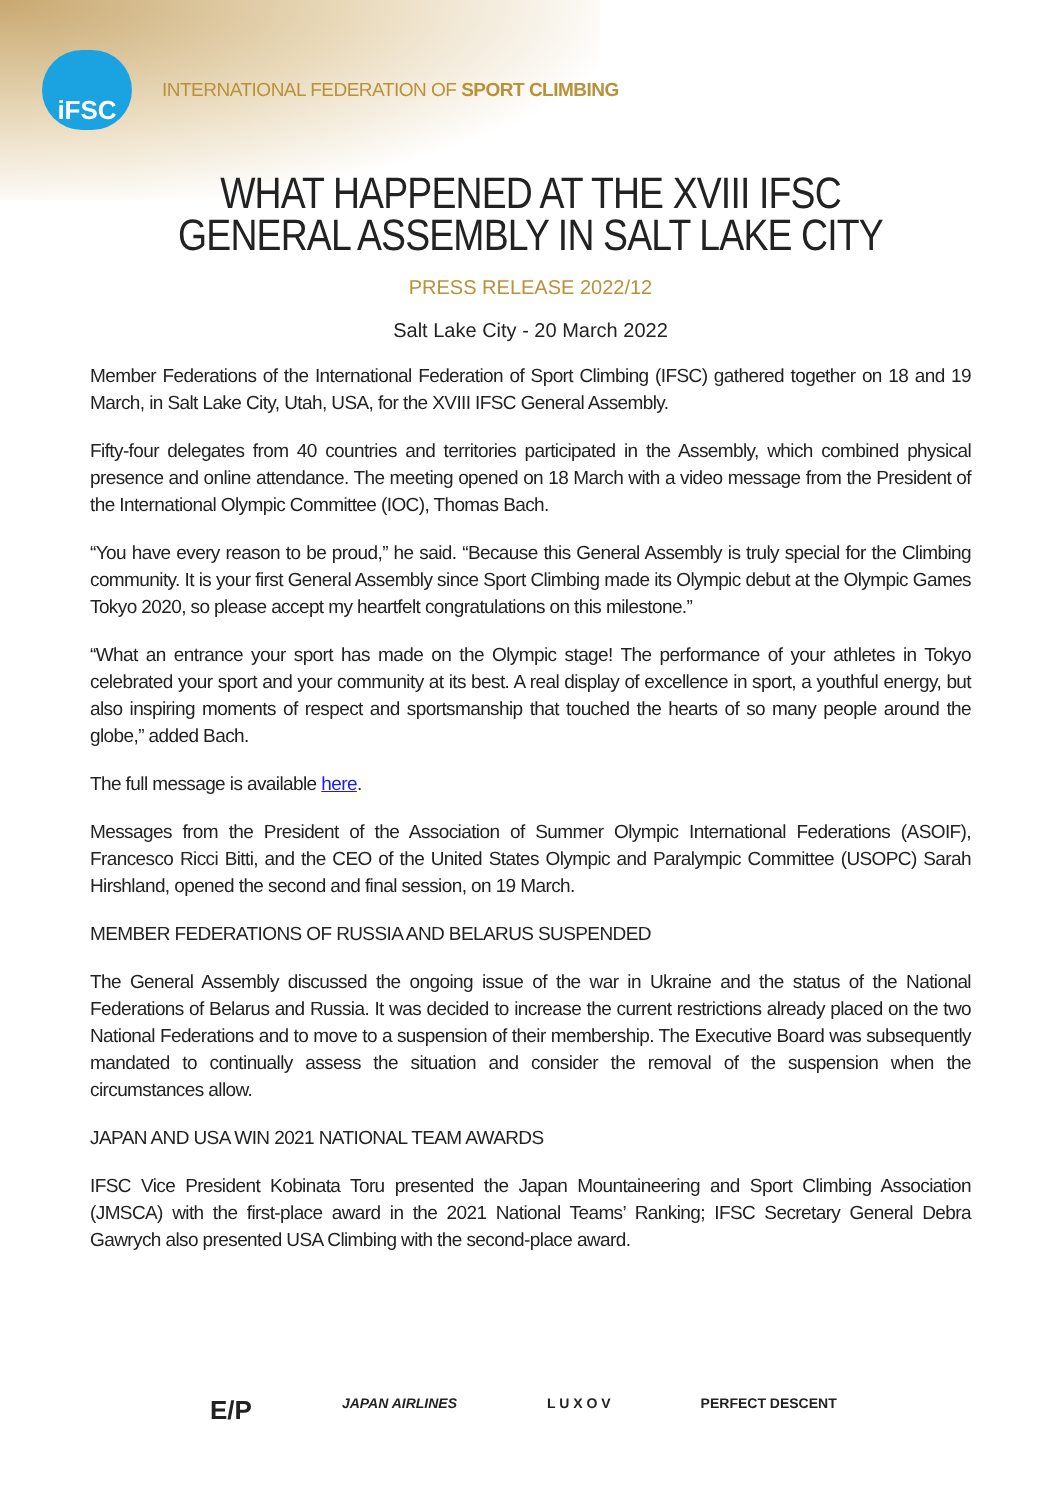iFSC
INTERNATIONAL FEDERATION OF SPORT CLIMBING
WHAT HAPPENED AT THE XVIII IFSC GENERAL ASSEMBLY IN SALT LAKE CITY
PRESS RELEASE 2022/12
Salt Lake City - 20 March 2022
Member Federations of the International Federation of Sport Climbing (IFSC) gathered together on 18 and 19 March, in Salt Lake City, Utah, USA, for the XVIII IFSC General Assembly.
Fifty-four delegates from 40 countries and territories participated in the Assembly, which combined physical presence and online attendance. The meeting opened on 18 March with a video message from the President of the International Olympic Committee (IOC), Thomas Bach.
“You have every reason to be proud,” he said. “Because this General Assembly is truly special for the Climbing community. It is your first General Assembly since Sport Climbing made its Olympic debut at the Olympic Games Tokyo 2020, so please accept my heartfelt congratulations on this milestone.”
“What an entrance your sport has made on the Olympic stage! The performance of your athletes in Tokyo celebrated your sport and your community at its best. A real display of excellence in sport, a youthful energy, but also inspiring moments of respect and sportsmanship that touched the hearts of so many people around the globe,” added Bach.
The full message is available here.
Messages from the President of the Association of Summer Olympic International Federations (ASOIF), Francesco Ricci Bitti, and the CEO of the United States Olympic and Paralympic Committee (USOPC) Sarah Hirshland, opened the second and final session, on 19 March.
MEMBER FEDERATIONS OF RUSSIA AND BELARUS SUSPENDED
The General Assembly discussed the ongoing issue of the war in Ukraine and the status of the National Federations of Belarus and Russia. It was decided to increase the current restrictions already placed on the two National Federations and to move to a suspension of their membership. The Executive Board was subsequently mandated to continually assess the situation and consider the removal of the suspension when the circumstances allow.
JAPAN AND USA WIN 2021 NATIONAL TEAM AWARDS
IFSC Vice President Kobinata Toru presented the Japan Mountaineering and Sport Climbing Association (JMSCA) with the first-place award in the 2021 National Teams’ Ranking; IFSC Secretary General Debra Gawrych also presented USA Climbing with the second-place award.
E/P JAPAN AIRLINES L U X O V PERFECT DESCENT